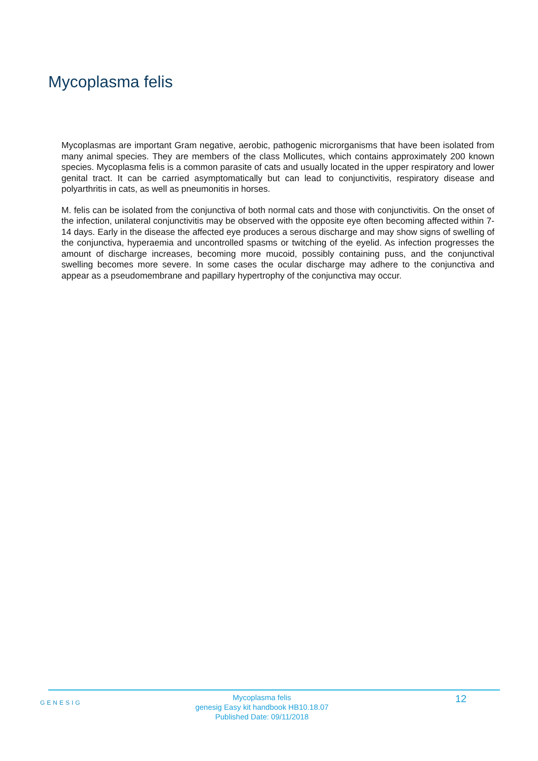Mycoplasma felis
Mycoplasmas are important Gram negative, aerobic, pathogenic microrganisms that have been isolated from many animal species. They are members of the class Mollicutes, which contains approximately 200 known species. Mycoplasma felis is a common parasite of cats and usually located in the upper respiratory and lower genital tract. It can be carried asymptomatically but can lead to conjunctivitis, respiratory disease and polyarthritis in cats, as well as pneumonitis in horses.
M. felis can be isolated from the conjunctiva of both normal cats and those with conjunctivitis. On the onset of the infection, unilateral conjunctivitis may be observed with the opposite eye often becoming affected within 7-14 days. Early in the disease the affected eye produces a serous discharge and may show signs of swelling of the conjunctiva, hyperaemia and uncontrolled spasms or twitching of the eyelid. As infection progresses the amount of discharge increases, becoming more mucoid, possibly containing puss, and the conjunctival swelling becomes more severe. In some cases the ocular discharge may adhere to the conjunctiva and appear as a pseudomembrane and papillary hypertrophy of the conjunctiva may occur.
GENESIG
Mycoplasma felis
genesig Easy kit handbook HB10.18.07
Published Date: 09/11/2018
12